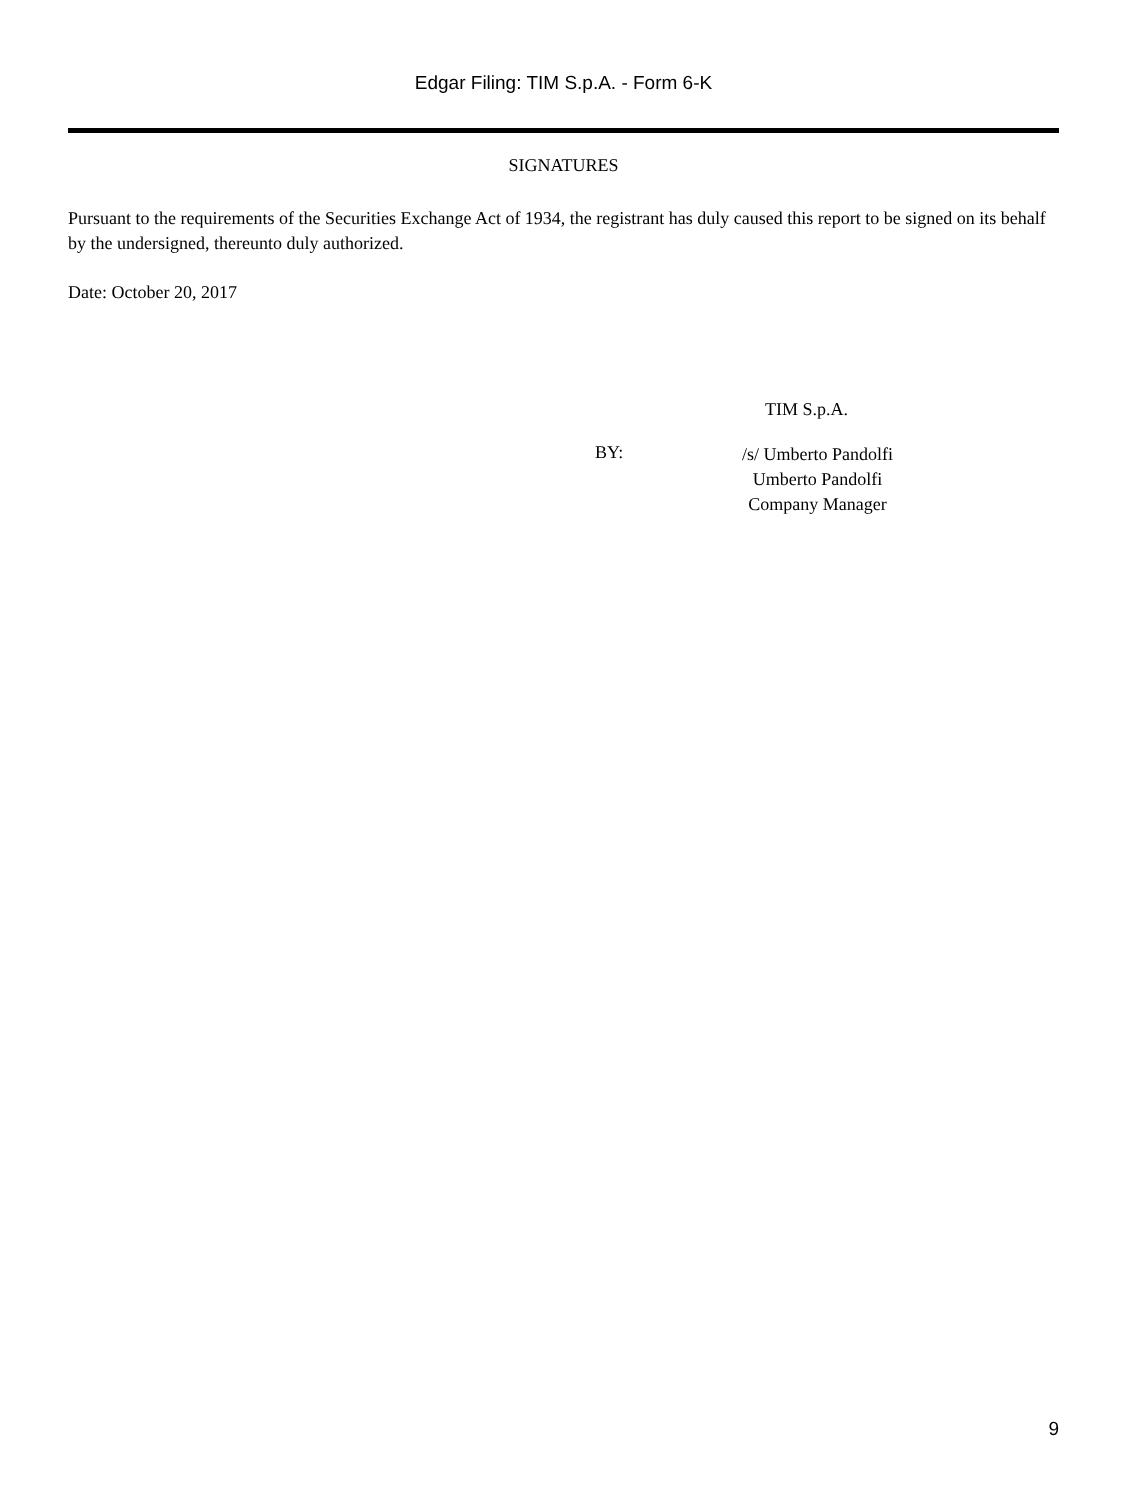Edgar Filing: TIM S.p.A. - Form 6-K
SIGNATURES
Pursuant to the requirements of the Securities Exchange Act of 1934, the registrant has duly caused this report to be signed on its behalf by the undersigned, thereunto duly authorized.
Date: October 20, 2017
TIM S.p.A.
BY:
/s/ Umberto Pandolfi
Umberto Pandolfi
Company Manager
9